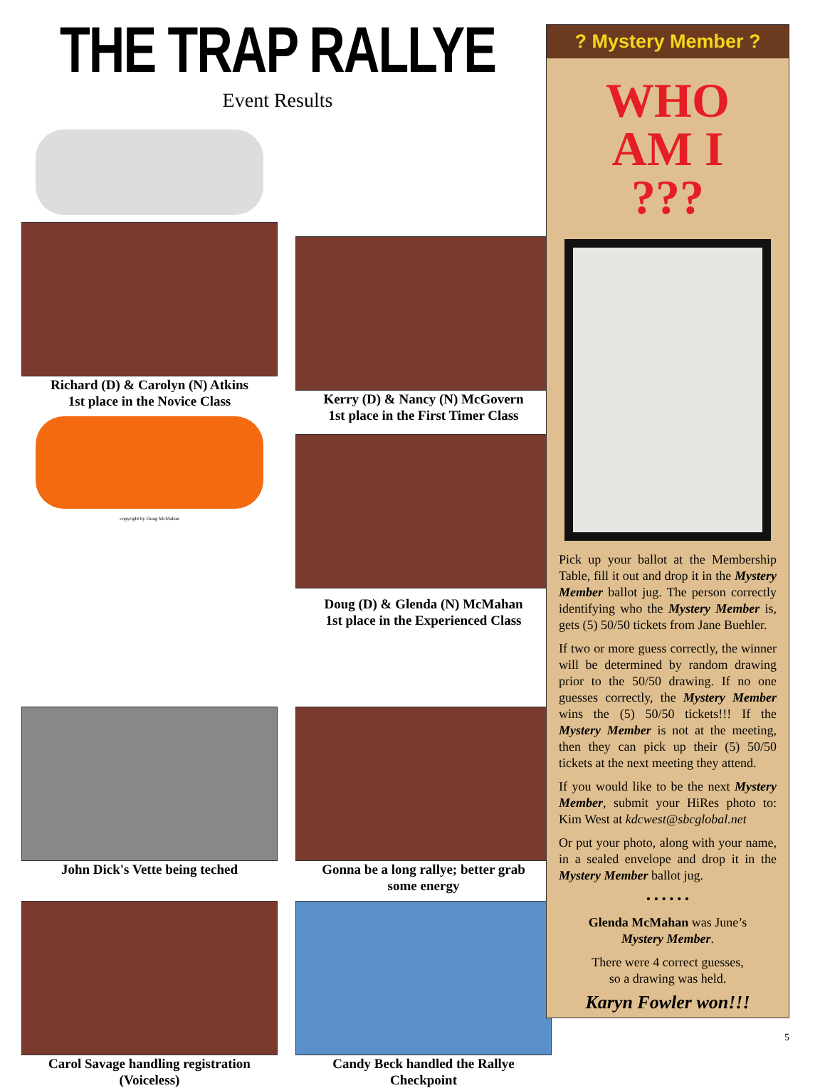THE TRAP RALLYE
Event Results
Richard (D) & Carolyn (N) Atkins
1st place in the Novice Class
copyright by Doug McMahan
Kerry (D) & Nancy (N) McGovern
1st place in the First Timer Class
Doug (D) & Glenda (N) McMahan
1st place in the Experienced Class
John Dick's Vette being teched
Gonna be a long rallye; better grab
some energy
Carol Savage handling registration
(Voiceless)
Candy Beck handled the Rallye
Checkpoint
? Mystery Member ?
WHO
AM I
???
Pick up your ballot at the Membership Table, fill it out and drop it in the Mystery Member ballot jug. The person correctly identifying who the Mystery Member is, gets (5) 50/50 tickets from Jane Buehler.
If two or more guess correctly, the winner will be determined by random drawing prior to the 50/50 drawing. If no one guesses correctly, the Mystery Member wins the (5) 50/50 tickets!!! If the Mystery Member is not at the meeting, then they can pick up their (5) 50/50 tickets at the next meeting they attend.
If you would like to be the next Mystery Member, submit your HiRes photo to: Kim West at kdcwest@sbcglobal.net
Or put your photo, along with your name, in a sealed envelope and drop it in the Mystery Member ballot jug.
• • • • • •
Glenda McMahan was June’s
Mystery Member.
There were 4 correct guesses,
so a drawing was held.
Karyn Fowler won!!!
5